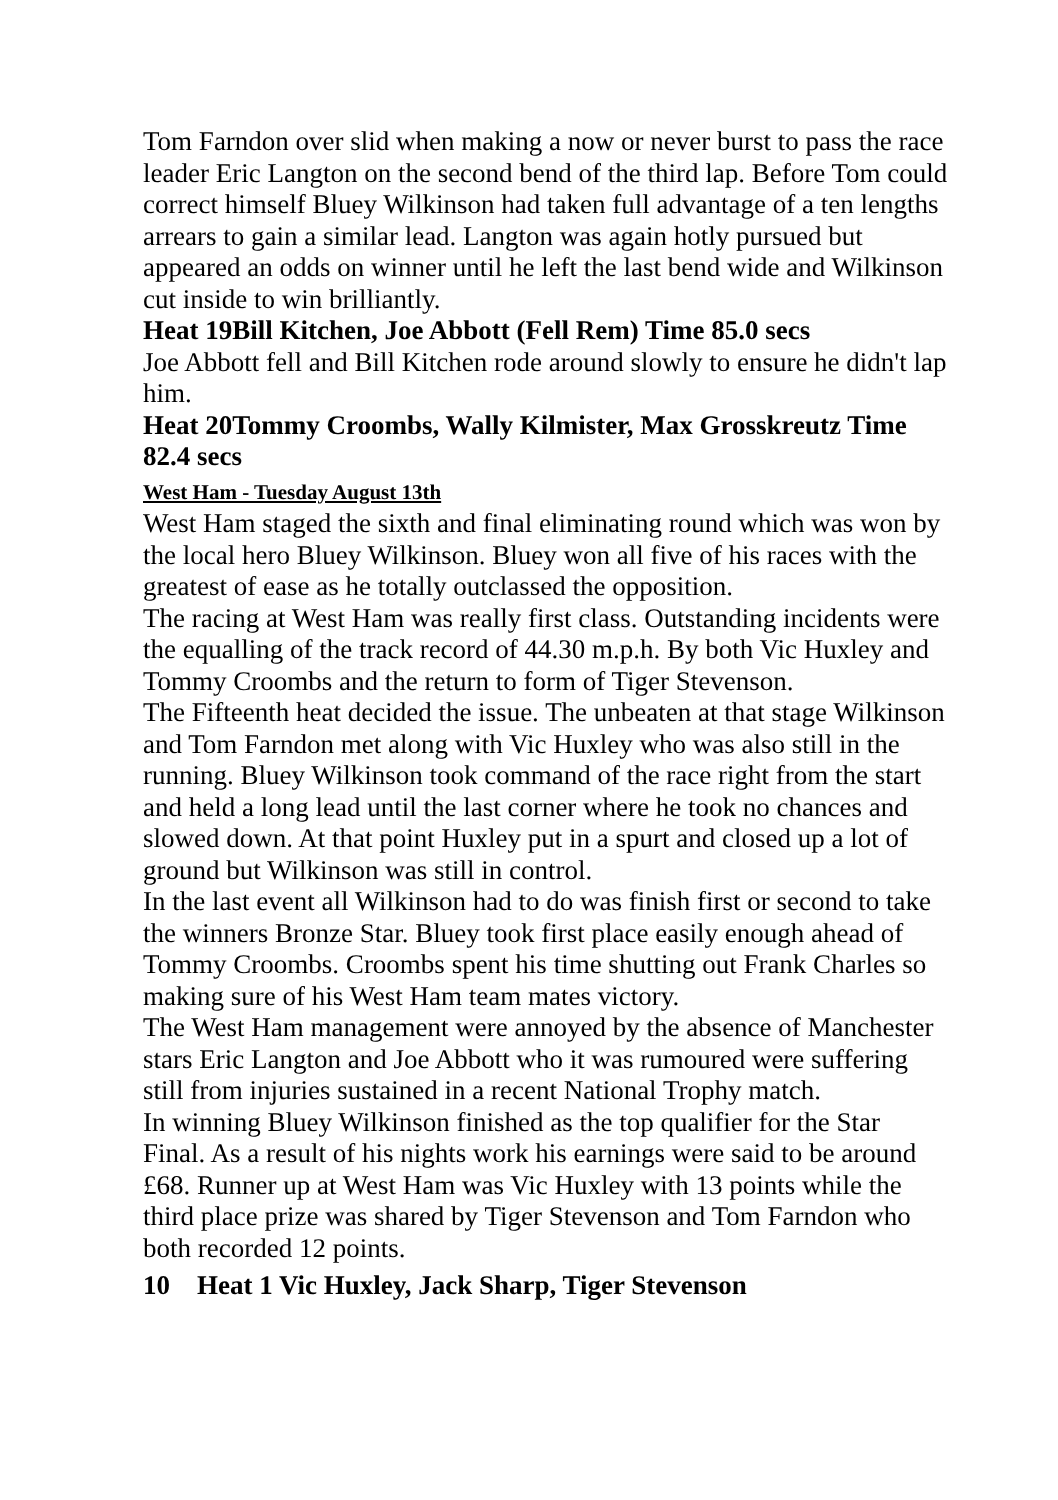Tom Farndon over slid when making a now or never burst to pass the race leader Eric Langton on the second bend of the third lap. Before Tom could correct himself Bluey Wilkinson had taken full advantage of a ten lengths arrears to gain a similar lead. Langton was again hotly pursued but appeared an odds on winner until he left the last bend wide and Wilkinson cut inside to win brilliantly.
Heat 19Bill Kitchen, Joe Abbott (Fell Rem) Time 85.0 secs
Joe Abbott fell and Bill Kitchen rode around slowly to ensure he didn't lap him.
Heat 20Tommy Croombs, Wally Kilmister, Max Grosskreutz Time 82.4 secs
West Ham - Tuesday August 13th
West Ham staged the sixth and final eliminating round which was won by the local hero Bluey Wilkinson. Bluey won all five of his races with the greatest of ease as he totally outclassed the opposition.
The racing at West Ham was really first class. Outstanding incidents were the equalling of the track record of 44.30 m.p.h. By both Vic Huxley and Tommy Croombs and the return to form of Tiger Stevenson.
The Fifteenth heat decided the issue. The unbeaten at that stage Wilkinson and Tom Farndon met along with Vic Huxley who was also still in the running. Bluey Wilkinson took command of the race right from the start and held a long lead until the last corner where he took no chances and slowed down. At that point Huxley put in a spurt and closed up a lot of ground but Wilkinson was still in control.
In the last event all Wilkinson had to do was finish first or second to take the winners Bronze Star. Bluey took first place easily enough ahead of Tommy Croombs. Croombs spent his time shutting out Frank Charles so making sure of his West Ham team mates victory.
The West Ham management were annoyed by the absence of Manchester stars Eric Langton and Joe Abbott who it was rumoured were suffering still from injuries sustained in a recent National Trophy match.
In winning Bluey Wilkinson finished as the top qualifier for the Star Final. As a result of his nights work his earnings were said to be around £68. Runner up at West Ham was Vic Huxley with 13 points while the third place prize was shared by Tiger Stevenson and Tom Farndon who both recorded 12 points.
10 Heat 1 Vic Huxley, Jack Sharp, Tiger Stevenson